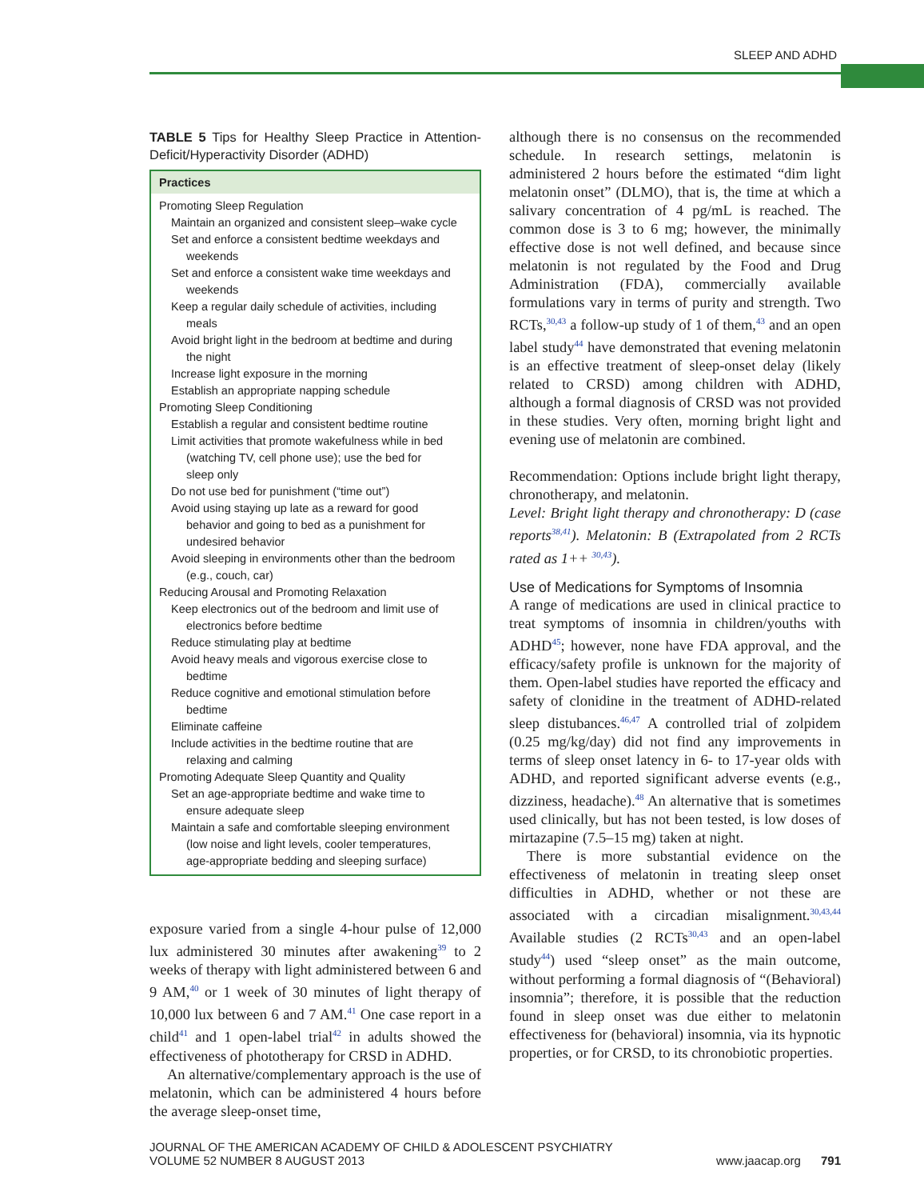SLEEP AND ADHD
TABLE 5 Tips for Healthy Sleep Practice in Attention-Deficit/Hyperactivity Disorder (ADHD)
| Practices |
| --- |
| Promoting Sleep Regulation Maintain an organized and consistent sleep–wake cycle Set and enforce a consistent bedtime weekdays and weekends Set and enforce a consistent wake time weekdays and weekends Keep a regular daily schedule of activities, including meals Avoid bright light in the bedroom at bedtime and during the night Increase light exposure in the morning Establish an appropriate napping schedule Promoting Sleep Conditioning Establish a regular and consistent bedtime routine Limit activities that promote wakefulness while in bed (watching TV, cell phone use); use the bed for sleep only Do not use bed for punishment (“time out”) Avoid using staying up late as a reward for good behavior and going to bed as a punishment for undesired behavior Avoid sleeping in environments other than the bedroom (e.g., couch, car) Reducing Arousal and Promoting Relaxation Keep electronics out of the bedroom and limit use of electronics before bedtime Reduce stimulating play at bedtime Avoid heavy meals and vigorous exercise close to bedtime Reduce cognitive and emotional stimulation before bedtime Eliminate caffeine Include activities in the bedtime routine that are relaxing and calming Promoting Adequate Sleep Quantity and Quality Set an age-appropriate bedtime and wake time to ensure adequate sleep Maintain a safe and comfortable sleeping environment (low noise and light levels, cooler temperatures, age-appropriate bedding and sleeping surface) |
exposure varied from a single 4-hour pulse of 12,000 lux administered 30 minutes after awakening<sup>39</sup> to 2 weeks of therapy with light administered between 6 and 9 AM,<sup>40</sup> or 1 week of 30 minutes of light therapy of 10,000 lux between 6 and 7 AM.<sup>41</sup> One case report in a child<sup>41</sup> and 1 open-label trial<sup>42</sup> in adults showed the effectiveness of phototherapy for CRSD in ADHD.
An alternative/complementary approach is the use of melatonin, which can be administered 4 hours before the average sleep-onset time,
although there is no consensus on the recommended schedule. In research settings, melatonin is administered 2 hours before the estimated “dim light melatonin onset” (DLMO), that is, the time at which a salivary concentration of 4 pg/mL is reached. The common dose is 3 to 6 mg; however, the minimally effective dose is not well defined, and because since melatonin is not regulated by the Food and Drug Administration (FDA), commercially available formulations vary in terms of purity and strength. Two RCTs,<sup>30,43</sup> a follow-up study of 1 of them,<sup>43</sup> and an open label study<sup>44</sup> have demonstrated that evening melatonin is an effective treatment of sleep-onset delay (likely related to CRSD) among children with ADHD, although a formal diagnosis of CRSD was not provided in these studies. Very often, morning bright light and evening use of melatonin are combined.
Recommendation: Options include bright light therapy, chronotherapy, and melatonin.
Level: Bright light therapy and chronotherapy: D (case reports<sup>38,41</sup>). Melatonin: B (Extrapolated from 2 RCTs rated as 1++ <sup>30,43</sup>).
Use of Medications for Symptoms of Insomnia
A range of medications are used in clinical practice to treat symptoms of insomnia in children/youths with ADHD<sup>45</sup>; however, none have FDA approval, and the efficacy/safety profile is unknown for the majority of them. Open-label studies have reported the efficacy and safety of clonidine in the treatment of ADHD-related sleep distubances.<sup>46,47</sup> A controlled trial of zolpidem (0.25 mg/kg/day) did not find any improvements in terms of sleep onset latency in 6- to 17-year olds with ADHD, and reported significant adverse events (e.g., dizziness, headache).<sup>48</sup> An alternative that is sometimes used clinically, but has not been tested, is low doses of mirtazapine (7.5–15 mg) taken at night.
There is more substantial evidence on the effectiveness of melatonin in treating sleep onset difficulties in ADHD, whether or not these are associated with a circadian misalignment.<sup>30,43,44</sup> Available studies (2 RCTs<sup>30,43</sup> and an open-label study<sup>44</sup>) used “sleep onset” as the main outcome, without performing a formal diagnosis of “(Behavioral) insomnia”; therefore, it is possible that the reduction found in sleep onset was due either to melatonin effectiveness for (behavioral) insomnia, via its hypnotic properties, or for CRSD, to its chronobiotic properties.
JOURNAL OF THE AMERICAN ACADEMY OF CHILD & ADOLESCENT PSYCHIATRY
VOLUME 52 NUMBER 8 AUGUST 2013
www.jaacap.org 791